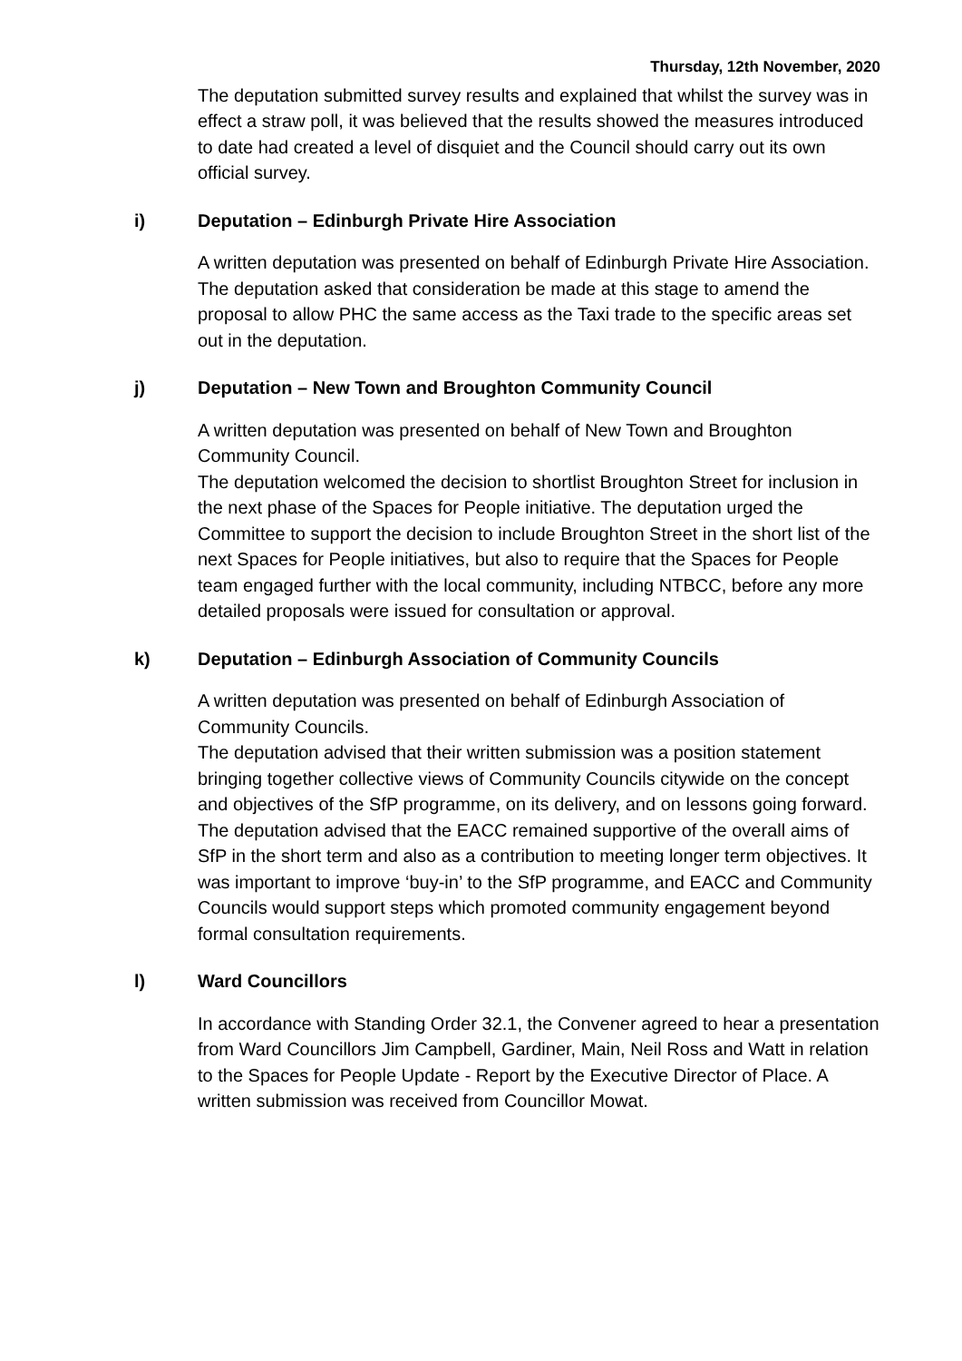Thursday, 12th November, 2020
The deputation submitted survey results and explained that whilst the survey was in effect a straw poll, it was believed that the results showed the measures introduced to date had created a level of disquiet and the Council should carry out its own official survey.
i) Deputation – Edinburgh Private Hire Association
A written deputation was presented on behalf of Edinburgh Private Hire Association.
The deputation asked that consideration be made at this stage to amend the proposal to allow PHC the same access as the Taxi trade to the specific areas set out in the deputation.
j) Deputation – New Town and Broughton Community Council
A written deputation was presented on behalf of New Town and Broughton Community Council.
The deputation welcomed the decision to shortlist Broughton Street for inclusion in the next phase of the Spaces for People initiative. The deputation urged the Committee to support the decision to include Broughton Street in the short list of the next Spaces for People initiatives, but also to require that the Spaces for People team engaged further with the local community, including NTBCC, before any more detailed proposals were issued for consultation or approval.
k) Deputation – Edinburgh Association of Community Councils
A written deputation was presented on behalf of Edinburgh Association of Community Councils.
The deputation advised that their written submission was a position statement bringing together collective views of Community Councils citywide on the concept and objectives of the SfP programme, on its delivery, and on lessons going forward. The deputation advised that the EACC remained supportive of the overall aims of SfP in the short term and also as a contribution to meeting longer term objectives. It was important to improve ‘buy-in’ to the SfP programme, and EACC and Community Councils would support steps which promoted community engagement beyond formal consultation requirements.
l) Ward Councillors
In accordance with Standing Order 32.1, the Convener agreed to hear a presentation from Ward Councillors Jim Campbell, Gardiner, Main, Neil Ross and Watt in relation to the Spaces for People Update - Report by the Executive Director of Place. A written submission was received from Councillor Mowat.